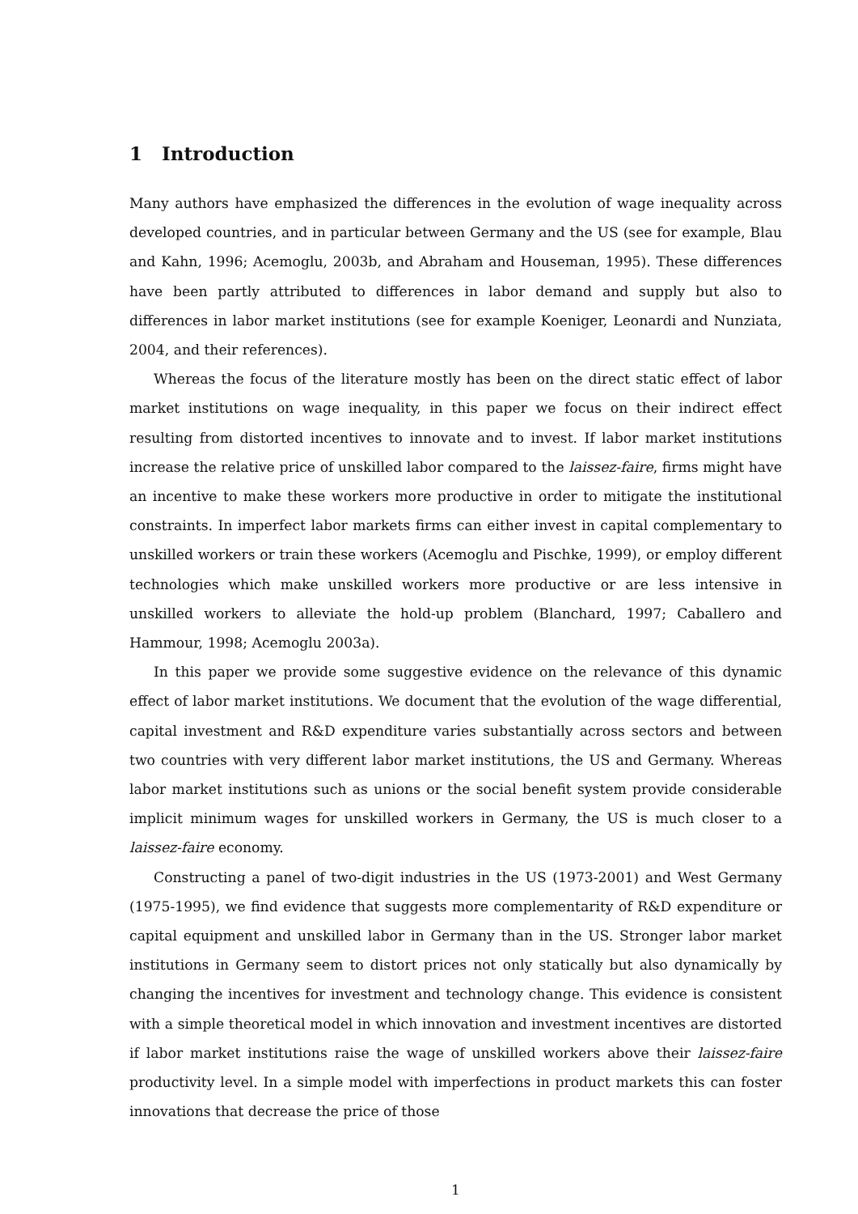1 Introduction
Many authors have emphasized the differences in the evolution of wage inequality across developed countries, and in particular between Germany and the US (see for example, Blau and Kahn, 1996; Acemoglu, 2003b, and Abraham and Houseman, 1995). These differences have been partly attributed to differences in labor demand and supply but also to differences in labor market institutions (see for example Koeniger, Leonardi and Nunziata, 2004, and their references).
Whereas the focus of the literature mostly has been on the direct static effect of labor market institutions on wage inequality, in this paper we focus on their indirect effect resulting from distorted incentives to innovate and to invest. If labor market institutions increase the relative price of unskilled labor compared to the laissez-faire, firms might have an incentive to make these workers more productive in order to mitigate the institutional constraints. In imperfect labor markets firms can either invest in capital complementary to unskilled workers or train these workers (Acemoglu and Pischke, 1999), or employ different technologies which make unskilled workers more productive or are less intensive in unskilled workers to alleviate the hold-up problem (Blanchard, 1997; Caballero and Hammour, 1998; Acemoglu 2003a).
In this paper we provide some suggestive evidence on the relevance of this dynamic effect of labor market institutions. We document that the evolution of the wage differential, capital investment and R&D expenditure varies substantially across sectors and between two countries with very different labor market institutions, the US and Germany. Whereas labor market institutions such as unions or the social benefit system provide considerable implicit minimum wages for unskilled workers in Germany, the US is much closer to a laissez-faire economy.
Constructing a panel of two-digit industries in the US (1973-2001) and West Germany (1975-1995), we find evidence that suggests more complementarity of R&D expenditure or capital equipment and unskilled labor in Germany than in the US. Stronger labor market institutions in Germany seem to distort prices not only statically but also dynamically by changing the incentives for investment and technology change. This evidence is consistent with a simple theoretical model in which innovation and investment incentives are distorted if labor market institutions raise the wage of unskilled workers above their laissez-faire productivity level. In a simple model with imperfections in product markets this can foster innovations that decrease the price of those
1